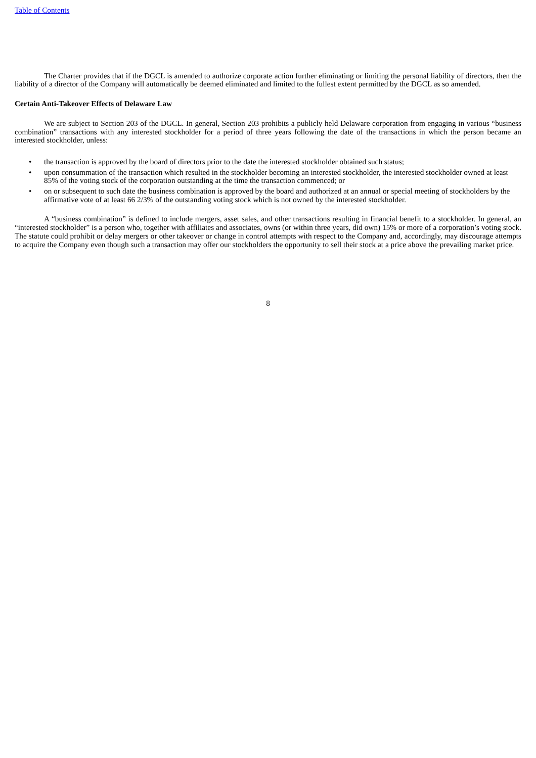Table of Contents
The Charter provides that if the DGCL is amended to authorize corporate action further eliminating or limiting the personal liability of directors, then the liability of a director of the Company will automatically be deemed eliminated and limited to the fullest extent permitted by the DGCL as so amended.
Certain Anti-Takeover Effects of Delaware Law
We are subject to Section 203 of the DGCL. In general, Section 203 prohibits a publicly held Delaware corporation from engaging in various “business combination” transactions with any interested stockholder for a period of three years following the date of the transactions in which the person became an interested stockholder, unless:
• the transaction is approved by the board of directors prior to the date the interested stockholder obtained such status;
• upon consummation of the transaction which resulted in the stockholder becoming an interested stockholder, the interested stockholder owned at least 85% of the voting stock of the corporation outstanding at the time the transaction commenced; or
• on or subsequent to such date the business combination is approved by the board and authorized at an annual or special meeting of stockholders by the affirmative vote of at least 66 2/3% of the outstanding voting stock which is not owned by the interested stockholder.
A “business combination” is defined to include mergers, asset sales, and other transactions resulting in financial benefit to a stockholder. In general, an “interested stockholder” is a person who, together with affiliates and associates, owns (or within three years, did own) 15% or more of a corporation’s voting stock. The statute could prohibit or delay mergers or other takeover or change in control attempts with respect to the Company and, accordingly, may discourage attempts to acquire the Company even though such a transaction may offer our stockholders the opportunity to sell their stock at a price above the prevailing market price.
8